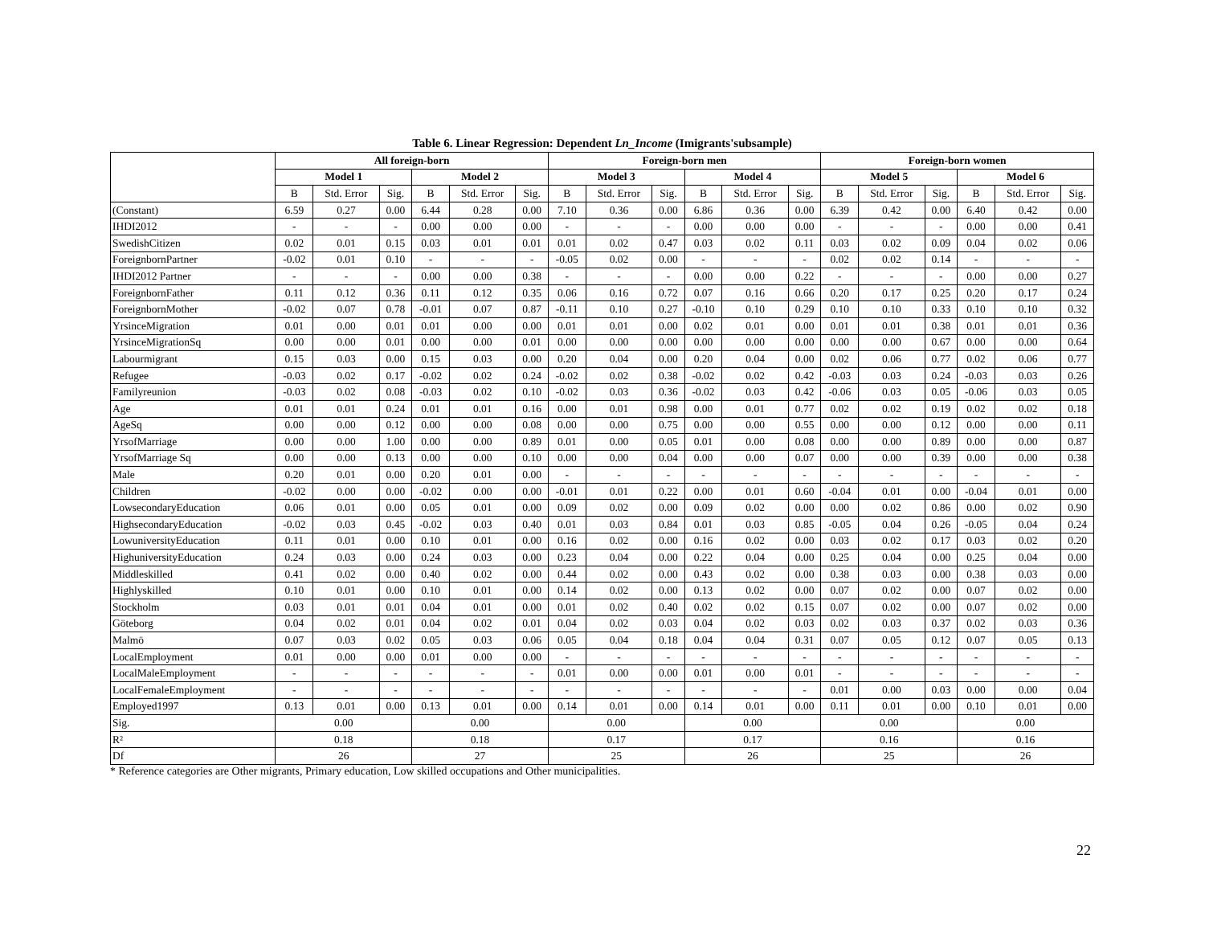Table 6. Linear Regression: Dependent Ln_Income (Imigrants'subsample)
| | All foreign-born | | | | | | Foreign-born men | | | | | | Foreign-born women | | | | | |
| --- | --- | --- | --- | --- | --- | --- | --- | --- | --- | --- | --- | --- | --- | --- | --- | --- | --- | --- |
| | Model 1 | | | Model 2 | | | Model 3 | | | Model 4 | | | Model 5 | | | Model 6 | | |
| | B | Std. Error | Sig. | B | Std. Error | Sig. | B | Std. Error | Sig. | B | Std. Error | Sig. | B | Std. Error | Sig. | B | Std. Error | Sig. |
| (Constant) | 6.59 | 0.27 | 0.00 | 6.44 | 0.28 | 0.00 | 7.10 | 0.36 | 0.00 | 6.86 | 0.36 | 0.00 | 6.39 | 0.42 | 0.00 | 6.40 | 0.42 | 0.00 |
| IHDI2012 | - | - | - | 0.00 | 0.00 | 0.00 | - | - | - | 0.00 | 0.00 | 0.00 | - | - | - | 0.00 | 0.00 | 0.41 |
| SwedishCitizen | 0.02 | 0.01 | 0.15 | 0.03 | 0.01 | 0.01 | 0.01 | 0.02 | 0.47 | 0.03 | 0.02 | 0.11 | 0.03 | 0.02 | 0.09 | 0.04 | 0.02 | 0.06 |
| ForeignbornPartner | -0.02 | 0.01 | 0.10 | - | - | - | -0.05 | 0.02 | 0.00 | - | - | - | 0.02 | 0.02 | 0.14 | - | - | - |
| IHDI2012 Partner | - | - | - | 0.00 | 0.00 | 0.38 | - | - | - | 0.00 | 0.00 | 0.22 | - | - | - | 0.00 | 0.00 | 0.27 |
| ForeignbornFather | 0.11 | 0.12 | 0.36 | 0.11 | 0.12 | 0.35 | 0.06 | 0.16 | 0.72 | 0.07 | 0.16 | 0.66 | 0.20 | 0.17 | 0.25 | 0.20 | 0.17 | 0.24 |
| ForeignbornMother | -0.02 | 0.07 | 0.78 | -0.01 | 0.07 | 0.87 | -0.11 | 0.10 | 0.27 | -0.10 | 0.10 | 0.29 | 0.10 | 0.10 | 0.33 | 0.10 | 0.10 | 0.32 |
| YrsinceMigration | 0.01 | 0.00 | 0.01 | 0.01 | 0.00 | 0.00 | 0.01 | 0.01 | 0.00 | 0.02 | 0.01 | 0.00 | 0.01 | 0.01 | 0.38 | 0.01 | 0.01 | 0.36 |
| YrsinceMigrationSq | 0.00 | 0.00 | 0.01 | 0.00 | 0.00 | 0.01 | 0.00 | 0.00 | 0.00 | 0.00 | 0.00 | 0.00 | 0.00 | 0.00 | 0.67 | 0.00 | 0.00 | 0.64 |
| Labourmigrant | 0.15 | 0.03 | 0.00 | 0.15 | 0.03 | 0.00 | 0.20 | 0.04 | 0.00 | 0.20 | 0.04 | 0.00 | 0.02 | 0.06 | 0.77 | 0.02 | 0.06 | 0.77 |
| Refugee | -0.03 | 0.02 | 0.17 | -0.02 | 0.02 | 0.24 | -0.02 | 0.02 | 0.38 | -0.02 | 0.02 | 0.42 | -0.03 | 0.03 | 0.24 | -0.03 | 0.03 | 0.26 |
| Familyreunion | -0.03 | 0.02 | 0.08 | -0.03 | 0.02 | 0.10 | -0.02 | 0.03 | 0.36 | -0.02 | 0.03 | 0.42 | -0.06 | 0.03 | 0.05 | -0.06 | 0.03 | 0.05 |
| Age | 0.01 | 0.01 | 0.24 | 0.01 | 0.01 | 0.16 | 0.00 | 0.01 | 0.98 | 0.00 | 0.01 | 0.77 | 0.02 | 0.02 | 0.19 | 0.02 | 0.02 | 0.18 |
| AgeSq | 0.00 | 0.00 | 0.12 | 0.00 | 0.00 | 0.08 | 0.00 | 0.00 | 0.75 | 0.00 | 0.00 | 0.55 | 0.00 | 0.00 | 0.12 | 0.00 | 0.00 | 0.11 |
| YrsofMarriage | 0.00 | 0.00 | 1.00 | 0.00 | 0.00 | 0.89 | 0.01 | 0.00 | 0.05 | 0.01 | 0.00 | 0.08 | 0.00 | 0.00 | 0.89 | 0.00 | 0.00 | 0.87 |
| YrsofMarriage Sq | 0.00 | 0.00 | 0.13 | 0.00 | 0.00 | 0.10 | 0.00 | 0.00 | 0.04 | 0.00 | 0.00 | 0.07 | 0.00 | 0.00 | 0.39 | 0.00 | 0.00 | 0.38 |
| Male | 0.20 | 0.01 | 0.00 | 0.20 | 0.01 | 0.00 | - | - | - | - | - | - | - | - | - | - | - | - |
| Children | -0.02 | 0.00 | 0.00 | -0.02 | 0.00 | 0.00 | -0.01 | 0.01 | 0.22 | 0.00 | 0.01 | 0.60 | -0.04 | 0.01 | 0.00 | -0.04 | 0.01 | 0.00 |
| LowsecondaryEducation | 0.06 | 0.01 | 0.00 | 0.05 | 0.01 | 0.00 | 0.09 | 0.02 | 0.00 | 0.09 | 0.02 | 0.00 | 0.00 | 0.02 | 0.86 | 0.00 | 0.02 | 0.90 |
| HighsecondaryEducation | -0.02 | 0.03 | 0.45 | -0.02 | 0.03 | 0.40 | 0.01 | 0.03 | 0.84 | 0.01 | 0.03 | 0.85 | -0.05 | 0.04 | 0.26 | -0.05 | 0.04 | 0.24 |
| LowuniversityEducation | 0.11 | 0.01 | 0.00 | 0.10 | 0.01 | 0.00 | 0.16 | 0.02 | 0.00 | 0.16 | 0.02 | 0.00 | 0.03 | 0.02 | 0.17 | 0.03 | 0.02 | 0.20 |
| HighuniversityEducation | 0.24 | 0.03 | 0.00 | 0.24 | 0.03 | 0.00 | 0.23 | 0.04 | 0.00 | 0.22 | 0.04 | 0.00 | 0.25 | 0.04 | 0.00 | 0.25 | 0.04 | 0.00 |
| Middleskilled | 0.41 | 0.02 | 0.00 | 0.40 | 0.02 | 0.00 | 0.44 | 0.02 | 0.00 | 0.43 | 0.02 | 0.00 | 0.38 | 0.03 | 0.00 | 0.38 | 0.03 | 0.00 |
| Highlyskilled | 0.10 | 0.01 | 0.00 | 0.10 | 0.01 | 0.00 | 0.14 | 0.02 | 0.00 | 0.13 | 0.02 | 0.00 | 0.07 | 0.02 | 0.00 | 0.07 | 0.02 | 0.00 |
| Stockholm | 0.03 | 0.01 | 0.01 | 0.04 | 0.01 | 0.00 | 0.01 | 0.02 | 0.40 | 0.02 | 0.02 | 0.15 | 0.07 | 0.02 | 0.00 | 0.07 | 0.02 | 0.00 |
| Göteborg | 0.04 | 0.02 | 0.01 | 0.04 | 0.02 | 0.01 | 0.04 | 0.02 | 0.03 | 0.04 | 0.02 | 0.03 | 0.02 | 0.03 | 0.37 | 0.02 | 0.03 | 0.36 |
| Malmö | 0.07 | 0.03 | 0.02 | 0.05 | 0.03 | 0.06 | 0.05 | 0.04 | 0.18 | 0.04 | 0.04 | 0.31 | 0.07 | 0.05 | 0.12 | 0.07 | 0.05 | 0.13 |
| LocalEmployment | 0.01 | 0.00 | 0.00 | 0.01 | 0.00 | 0.00 | - | - | - | - | - | - | - | - | - | - | - | - |
| LocalMaleEmployment | - | - | - | - | - | - | 0.01 | 0.00 | 0.00 | 0.01 | 0.00 | 0.01 | - | - | - | - | - | - |
| LocalFemaleEmployment | - | - | - | - | - | - | - | - | - | - | - | - | 0.01 | 0.00 | 0.03 | 0.00 | 0.00 | 0.04 |
| Employed1997 | 0.13 | 0.01 | 0.00 | 0.13 | 0.01 | 0.00 | 0.14 | 0.01 | 0.00 | 0.14 | 0.01 | 0.00 | 0.11 | 0.01 | 0.00 | 0.10 | 0.01 | 0.00 |
| Sig. | 0.00 | | | 0.00 | | | 0.00 | | | 0.00 | | | 0.00 | | | 0.00 | | |
| R² | 0.18 | | | 0.18 | | | 0.17 | | | 0.17 | | | 0.16 | | | 0.16 | | |
| Df | 26 | | | 27 | | | 25 | | | 26 | | | 25 | | | 26 | | |
* Reference categories are Other migrants, Primary education, Low skilled occupations and Other municipalities.
22